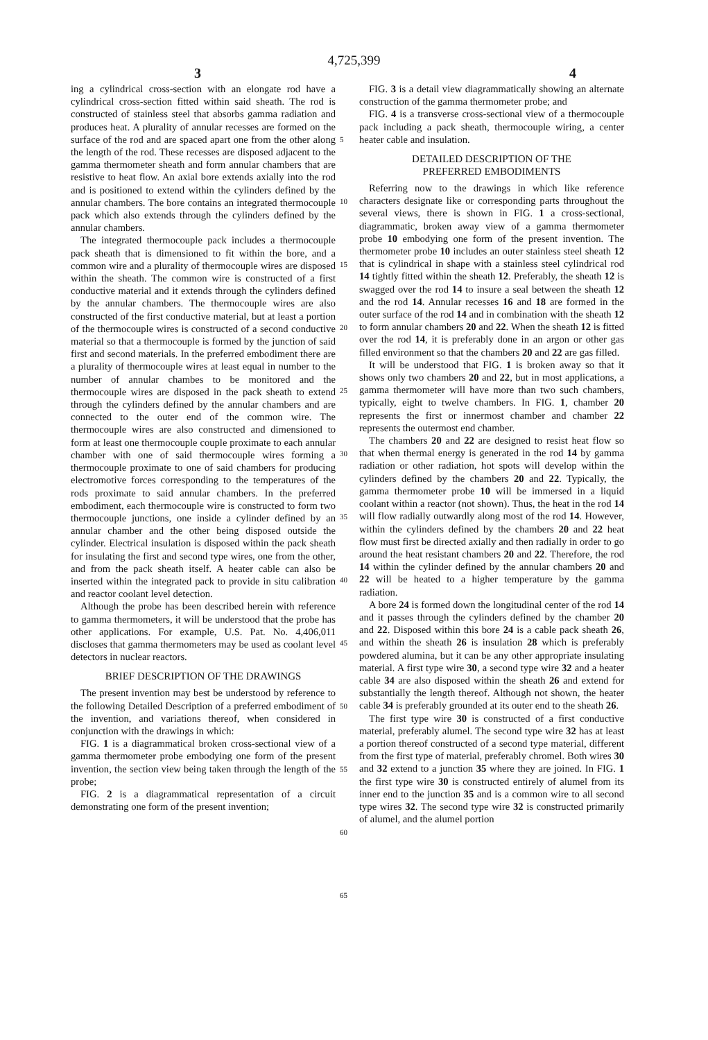4,725,399
3 4
ing a cylindrical cross-section with an elongate rod have a cylindrical cross-section fitted within said sheath. The rod is constructed of stainless steel that absorbs gamma radiation and produces heat. A plurality of annular recesses are formed on the surface of the rod and are spaced apart one from the other along the length of the rod. These recesses are disposed adjacent to the gamma thermometer sheath and form annular chambers that are resistive to heat flow. An axial bore extends axially into the rod and is positioned to extend within the cylinders defined by the annular chambers. The bore contains an integrated thermocouple pack which also extends through the cylinders defined by the annular chambers.
The integrated thermocouple pack includes a thermocouple pack sheath that is dimensioned to fit within the bore, and a common wire and a plurality of thermocouple wires are disposed within the sheath. The common wire is constructed of a first conductive material and it extends through the cylinders defined by the annular chambers. The thermocouple wires are also constructed of the first conductive material, but at least a portion of the thermocouple wires is constructed of a second conductive material so that a thermocouple is formed by the junction of said first and second materials. In the preferred embodiment there are a plurality of thermocouple wires at least equal in number to the number of annular chambes to be monitored and the thermocouple wires are disposed in the pack sheath to extend through the cylinders defined by the annular chambers and are connected to the outer end of the common wire. The thermocouple wires are also constructed and dimensioned to form at least one thermocouple couple proximate to each annular chamber with one of said thermocouple wires forming a thermocouple proximate to one of said chambers for producing electromotive forces corresponding to the temperatures of the rods proximate to said annular chambers. In the preferred embodiment, each thermocouple wire is constructed to form two thermocouple junctions, one inside a cylinder defined by an annular chamber and the other being disposed outside the cylinder. Electrical insulation is disposed within the pack sheath for insulating the first and second type wires, one from the other, and from the pack sheath itself. A heater cable can also be inserted within the integrated pack to provide in situ calibration and reactor coolant level detection.
Although the probe has been described herein with reference to gamma thermometers, it will be understood that the probe has other applications. For example, U.S. Pat. No. 4,406,011 discloses that gamma thermometers may be used as coolant level detectors in nuclear reactors.
BRIEF DESCRIPTION OF THE DRAWINGS
The present invention may best be understood by reference to the following Detailed Description of a preferred embodiment of the invention, and variations thereof, when considered in conjunction with the drawings in which:
FIG. 1 is a diagrammatical broken cross-sectional view of a gamma thermometer probe embodying one form of the present invention, the section view being taken through the length of the probe;
FIG. 2 is a diagrammatical representation of a circuit demonstrating one form of the present invention;
5
10
15
20
25
30
35
40
45
50
55
60
65
FIG. 3 is a detail view diagrammatically showing an alternate construction of the gamma thermometer probe; and
FIG. 4 is a transverse cross-sectional view of a thermocouple pack including a pack sheath, thermocouple wiring, a center heater cable and insulation.
DETAILED DESCRIPTION OF THE
PREFERRED EMBODIMENTS
Referring now to the drawings in which like reference characters designate like or corresponding parts throughout the several views, there is shown in FIG. 1 a cross-sectional, diagrammatic, broken away view of a gamma thermometer probe 10 embodying one form of the present invention. The thermometer probe 10 includes an outer stainless steel sheath 12 that is cylindrical in shape with a stainless steel cylindrical rod 14 tightly fitted within the sheath 12. Preferably, the sheath 12 is swagged over the rod 14 to insure a seal between the sheath 12 and the rod 14. Annular recesses 16 and 18 are formed in the outer surface of the rod 14 and in combination with the sheath 12 to form annular chambers 20 and 22. When the sheath 12 is fitted over the rod 14, it is preferably done in an argon or other gas filled environment so that the chambers 20 and 22 are gas filled.
It will be understood that FIG. 1 is broken away so that it shows only two chambers 20 and 22, but in most applications, a gamma thermometer will have more than two such chambers, typically, eight to twelve chambers. In FIG. 1, chamber 20 represents the first or innermost chamber and chamber 22 represents the outermost end chamber.
The chambers 20 and 22 are designed to resist heat flow so that when thermal energy is generated in the rod 14 by gamma radiation or other radiation, hot spots will develop within the cylinders defined by the chambers 20 and 22. Typically, the gamma thermometer probe 10 will be immersed in a liquid coolant within a reactor (not shown). Thus, the heat in the rod 14 will flow radially outwardly along most of the rod 14. However, within the cylinders defined by the chambers 20 and 22 heat flow must first be directed axially and then radially in order to go around the heat resistant chambers 20 and 22. Therefore, the rod 14 within the cylinder defined by the annular chambers 20 and 22 will be heated to a higher temperature by the gamma radiation.
A bore 24 is formed down the longitudinal center of the rod 14 and it passes through the cylinders defined by the chamber 20 and 22. Disposed within this bore 24 is a cable pack sheath 26, and within the sheath 26 is insulation 28 which is preferably powdered alumina, but it can be any other appropriate insulating material. A first type wire 30, a second type wire 32 and a heater cable 34 are also disposed within the sheath 26 and extend for substantially the length thereof. Although not shown, the heater cable 34 is preferably grounded at its outer end to the sheath 26.
The first type wire 30 is constructed of a first conductive material, preferably alumel. The second type wire 32 has at least a portion thereof constructed of a second type material, different from the first type of material, preferably chromel. Both wires 30 and 32 extend to a junction 35 where they are joined. In FIG. 1 the first type wire 30 is constructed entirely of alumel from its inner end to the junction 35 and is a common wire to all second type wires 32. The second type wire 32 is constructed primarily of alumel, and the alumel portion